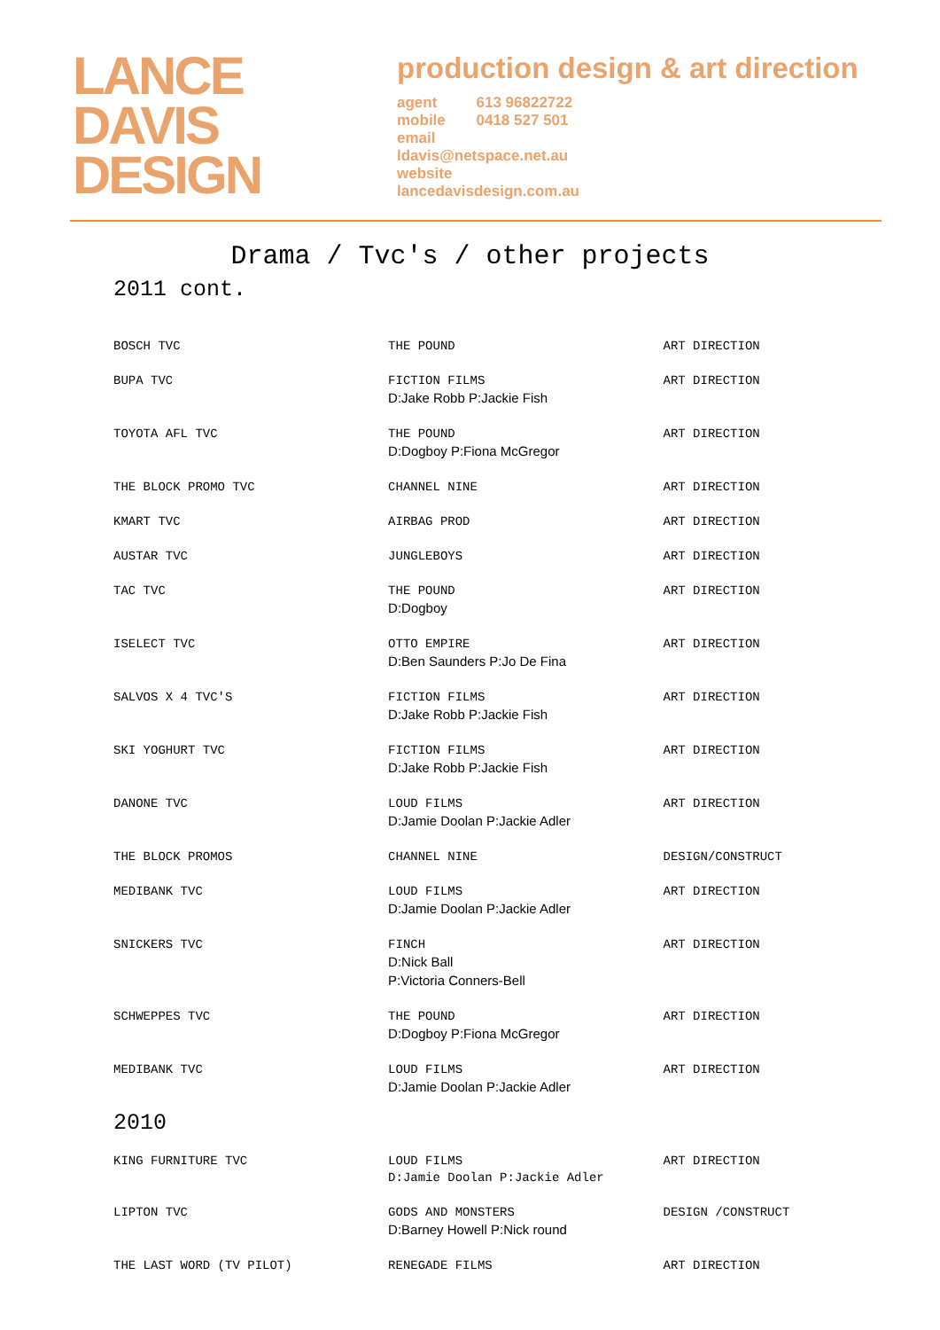LANCE
DAVIS
DESIGN
production design & art direction
| agent | 613 96822722 |
| mobile | 0418 527 501 |
| email | |
| ldavis@netspace.net.au | |
| website | |
| lancedavisdesign.com.au | |
Drama / Tvc's / other projects
2011 cont.
| BOSCH TVC | THE POUND | ART DIRECTION |
| BUPA TVC | FICTION FILMS D:Jake Robb P:Jackie Fish | ART DIRECTION |
| TOYOTA AFL TVC | THE POUND D:Dogboy P:Fiona McGregor | ART DIRECTION |
| THE BLOCK PROMO TVC | CHANNEL NINE | ART DIRECTION |
| KMART TVC | AIRBAG PROD | ART DIRECTION |
| AUSTAR TVC | JUNGLEBOYS | ART DIRECTION |
| TAC TVC | THE POUND D:Dogboy | ART DIRECTION |
| ISELECT TVC | OTTO EMPIRE D:Ben Saunders P:Jo De Fina | ART DIRECTION |
| SALVOS X 4 TVC'S | FICTION FILMS D:Jake Robb P:Jackie Fish | ART DIRECTION |
| SKI YOGHURT TVC | FICTION FILMS D:Jake Robb P:Jackie Fish | ART DIRECTION |
| DANONE TVC | LOUD FILMS D:Jamie Doolan P:Jackie Adler | ART DIRECTION |
| THE BLOCK PROMOS | CHANNEL NINE | DESIGN/CONSTRUCT |
| MEDIBANK TVC | LOUD FILMS D:Jamie Doolan P:Jackie Adler | ART DIRECTION |
| SNICKERS TVC | FINCH D:Nick Ball P:Victoria Conners-Bell | ART DIRECTION |
| SCHWEPPES TVC | THE POUND D:Dogboy P:Fiona McGregor | ART DIRECTION |
| MEDIBANK TVC | LOUD FILMS D:Jamie Doolan P:Jackie Adler | ART DIRECTION |
| 2010 | | |
| KING FURNITURE TVC | LOUD FILMS D:Jamie Doolan P:Jackie Adler | ART DIRECTION |
| LIPTON TVC | GODS AND MONSTERS D:Barney Howell P:Nick round | DESIGN /CONSTRUCT |
| THE LAST WORD (TV PILOT) | RENEGADE FILMS | ART DIRECTION |